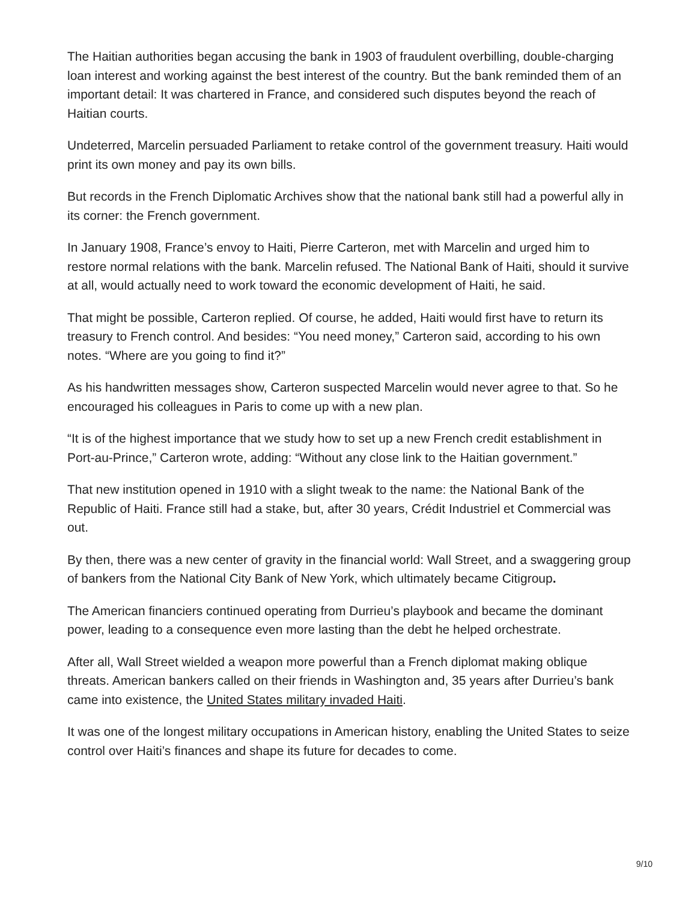The Haitian authorities began accusing the bank in 1903 of fraudulent overbilling, double-charging loan interest and working against the best interest of the country. But the bank reminded them of an important detail: It was chartered in France, and considered such disputes beyond the reach of Haitian courts.
Undeterred, Marcelin persuaded Parliament to retake control of the government treasury. Haiti would print its own money and pay its own bills.
But records in the French Diplomatic Archives show that the national bank still had a powerful ally in its corner: the French government.
In January 1908, France’s envoy to Haiti, Pierre Carteron, met with Marcelin and urged him to restore normal relations with the bank. Marcelin refused. The National Bank of Haiti, should it survive at all, would actually need to work toward the economic development of Haiti, he said.
That might be possible, Carteron replied. Of course, he added, Haiti would first have to return its treasury to French control. And besides: “You need money,” Carteron said, according to his own notes. “Where are you going to find it?”
As his handwritten messages show, Carteron suspected Marcelin would never agree to that. So he encouraged his colleagues in Paris to come up with a new plan.
“It is of the highest importance that we study how to set up a new French credit establishment in Port-au-Prince,” Carteron wrote, adding: “Without any close link to the Haitian government.”
That new institution opened in 1910 with a slight tweak to the name: the National Bank of the Republic of Haiti. France still had a stake, but, after 30 years, Crédit Industriel et Commercial was out.
By then, there was a new center of gravity in the financial world: Wall Street, and a swaggering group of bankers from the National City Bank of New York, which ultimately became Citigroup.
The American financiers continued operating from Durrieu’s playbook and became the dominant power, leading to a consequence even more lasting than the debt he helped orchestrate.
After all, Wall Street wielded a weapon more powerful than a French diplomat making oblique threats. American bankers called on their friends in Washington and, 35 years after Durrieu’s bank came into existence, the United States military invaded Haiti.
It was one of the longest military occupations in American history, enabling the United States to seize control over Haiti’s finances and shape its future for decades to come.
9/10